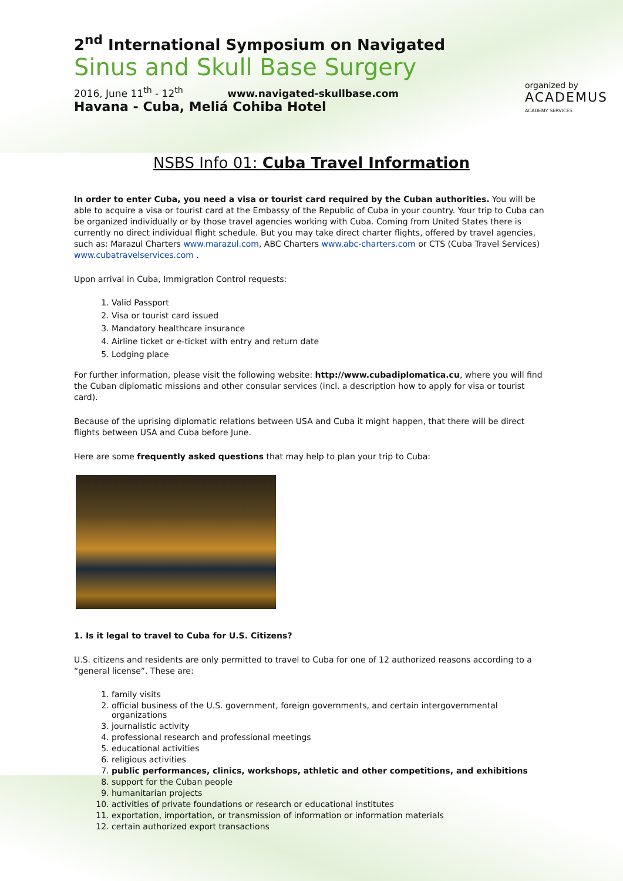2<sup>nd</sup> International Symposium on Navigated
Sinus and Skull Base Surgery
2016, June 11<sup>th</sup> - 12<sup>th</sup> www.navigated-skullbase.com
Havana - Cuba, Meliá Cohiba Hotel
organized by
ACADEMUS
ACADEMY SERVICES
NSBS Info 01: Cuba Travel Information
In order to enter Cuba, you need a visa or tourist card required by the Cuban authorities. You will be able to acquire a visa or tourist card at the Embassy of the Republic of Cuba in your country. Your trip to Cuba can be organized individually or by those travel agencies working with Cuba. Coming from United States there is currently no direct individual flight schedule. But you may take direct charter flights, offered by travel agencies, such as: Marazul Charters www.marazul.com, ABC Charters www.abc-charters.com or CTS (Cuba Travel Services) www.cubatravelservices.com .
Upon arrival in Cuba, Immigration Control requests:
1. Valid Passport
2. Visa or tourist card issued
3. Mandatory healthcare insurance
4. Airline ticket or e-ticket with entry and return date
5. Lodging place
For further information, please visit the following website: http://www.cubadiplomatica.cu, where you will find the Cuban diplomatic missions and other consular services (incl. a description how to apply for visa or tourist card).
Because of the uprising diplomatic relations between USA and Cuba it might happen, that there will be direct flights between USA and Cuba before June.
Here are some frequently asked questions that may help to plan your trip to Cuba:
1. Is it legal to travel to Cuba for U.S. Citizens?
U.S. citizens and residents are only permitted to travel to Cuba for one of 12 authorized reasons according to a “general license”. These are:
1. family visits
2. official business of the U.S. government, foreign governments, and certain intergovernmental organizations
3. journalistic activity
4. professional research and professional meetings
5. educational activities
6. religious activities
7. public performances, clinics, workshops, athletic and other competitions, and exhibitions
8. support for the Cuban people
9. humanitarian projects
10. activities of private foundations or research or educational institutes
11. exportation, importation, or transmission of information or information materials
12. certain authorized export transactions